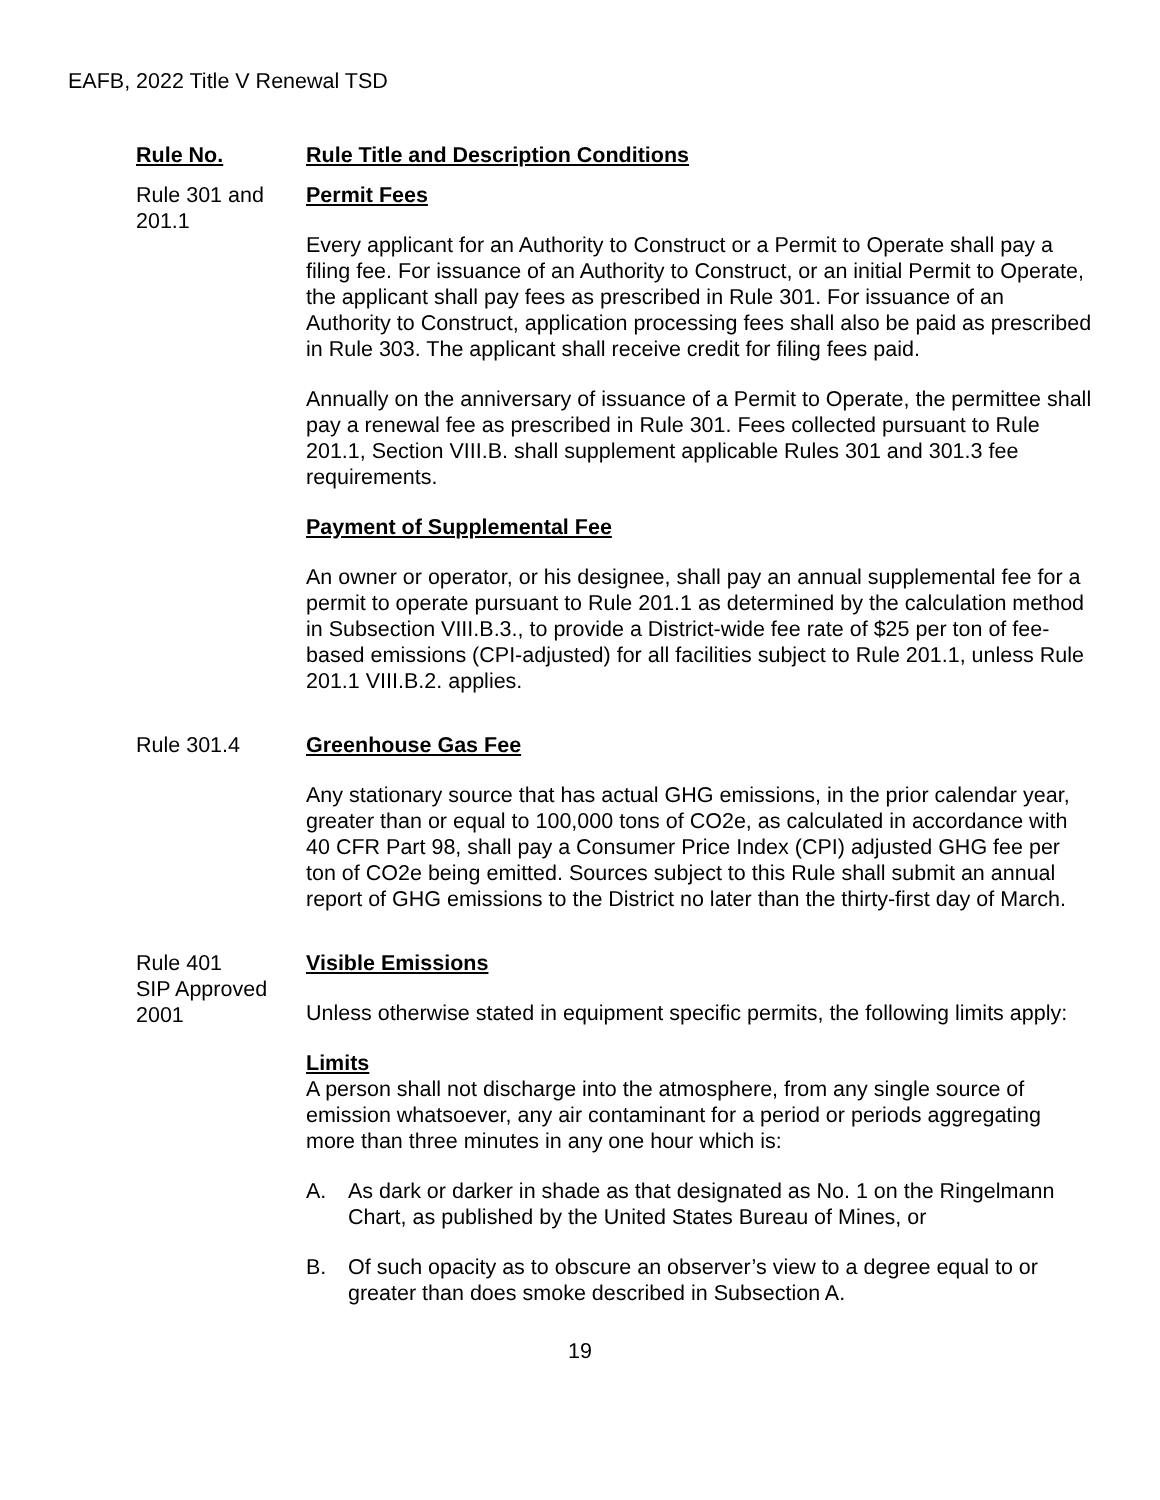EAFB, 2022 Title V Renewal TSD
Rule No. Rule Title and Description Conditions
Rule 301 and 201.1
Permit Fees
Every applicant for an Authority to Construct or a Permit to Operate shall pay a filing fee. For issuance of an Authority to Construct, or an initial Permit to Operate, the applicant shall pay fees as prescribed in Rule 301. For issuance of an Authority to Construct, application processing fees shall also be paid as prescribed in Rule 303. The applicant shall receive credit for filing fees paid.
Annually on the anniversary of issuance of a Permit to Operate, the permittee shall pay a renewal fee as prescribed in Rule 301. Fees collected pursuant to Rule 201.1, Section VIII.B. shall supplement applicable Rules 301 and 301.3 fee requirements.
Payment of Supplemental Fee
An owner or operator, or his designee, shall pay an annual supplemental fee for a permit to operate pursuant to Rule 201.1 as determined by the calculation method in Subsection VIII.B.3., to provide a District-wide fee rate of $25 per ton of fee-based emissions (CPI-adjusted) for all facilities subject to Rule 201.1, unless Rule 201.1 VIII.B.2. applies.
Rule 301.4 Greenhouse Gas Fee
Any stationary source that has actual GHG emissions, in the prior calendar year, greater than or equal to 100,000 tons of CO2e, as calculated in accordance with 40 CFR Part 98, shall pay a Consumer Price Index (CPI) adjusted GHG fee per ton of CO2e being emitted. Sources subject to this Rule shall submit an annual report of GHG emissions to the District no later than the thirty-first day of March.
Rule 401
SIP Approved 2001
Visible Emissions
Unless otherwise stated in equipment specific permits, the following limits apply:
Limits
A person shall not discharge into the atmosphere, from any single source of emission whatsoever, any air contaminant for a period or periods aggregating more than three minutes in any one hour which is:
A. As dark or darker in shade as that designated as No. 1 on the Ringelmann Chart, as published by the United States Bureau of Mines, or
B. Of such opacity as to obscure an observer’s view to a degree equal to or greater than does smoke described in Subsection A.
19